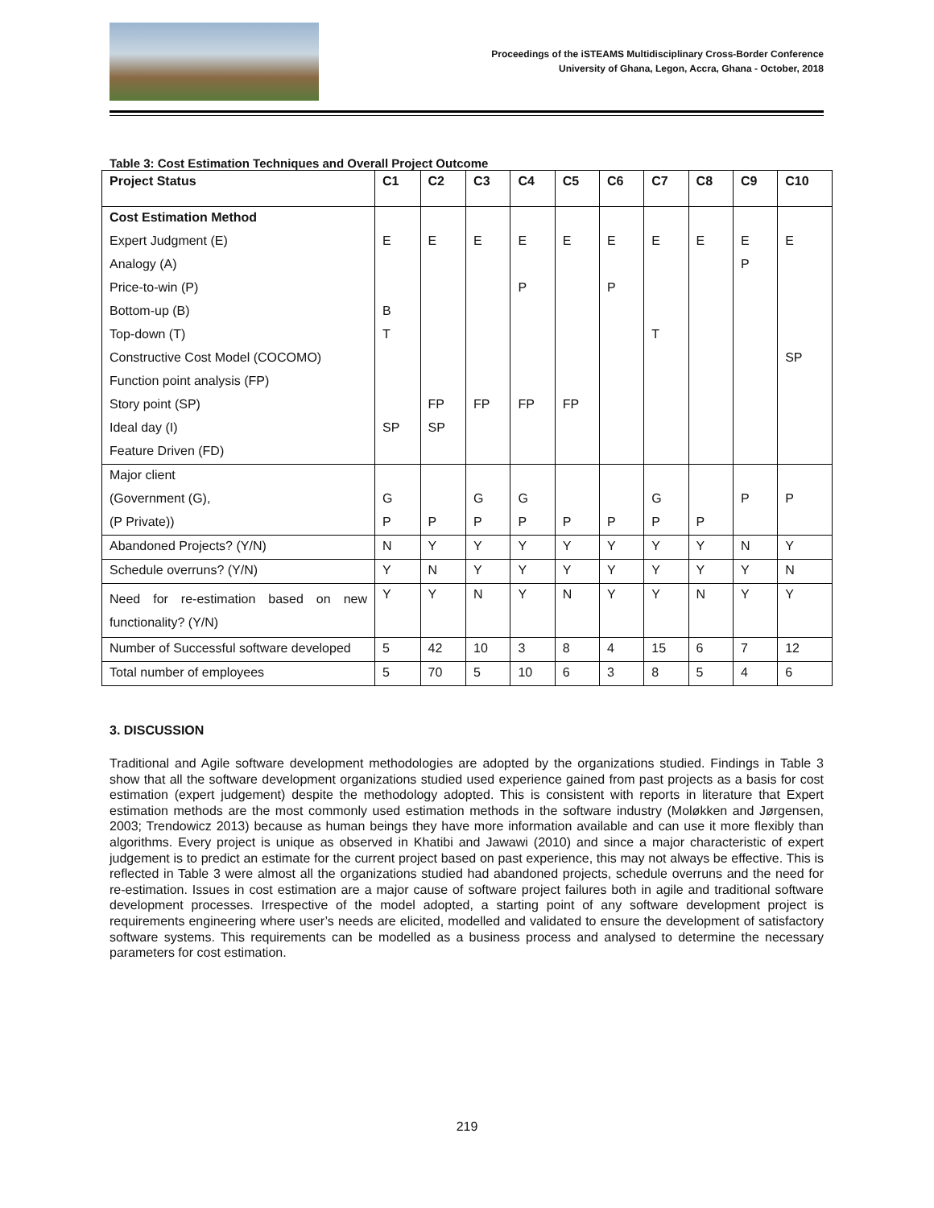Proceedings of the iSTEAMS Multidisciplinary Cross-Border Conference
University of Ghana, Legon, Accra, Ghana - October, 2018
Table 3: Cost Estimation Techniques and Overall Project Outcome
| Project Status | C1 | C2 | C3 | C4 | C5 | C6 | C7 | C8 | C9 | C10 |
| Cost Estimation Method | | | | | | | | | | |
| Expert Judgment (E) | E | E | E | E | E | E | E | E | E | E |
| Analogy (A) | | | | | | | | | P | |
| Price-to-win (P) | | | | P | | P | | | | |
| Bottom-up (B) | B | | | | | | | | | |
| Top-down (T) | T | | | | | | T | | | |
| Constructive Cost Model (COCOMO) | | | | | | | | | | SP |
| Function point analysis (FP) | | | | | | | | | | |
| Story point (SP) | | FP | FP | FP | FP | | | | | |
| Ideal day (I) | SP | SP | | | | | | | | |
| Feature Driven (FD) | | | | | | | | | | |
| Major client | | | | | | | | | | |
| (Government (G), | G | | G | G | | | G | | P | P |
| (P Private)) | P | P | P | P | P | P | P | P | | |
| Abandoned Projects? (Y/N) | N | Y | Y | Y | Y | Y | Y | Y | N | Y |
| Schedule overruns? (Y/N) | Y | N | Y | Y | Y | Y | Y | Y | Y | N |
| Need for re-estimation based on new functionality? (Y/N) | Y | Y | N | Y | N | Y | Y | N | Y | Y |
| Number of Successful software developed | 5 | 42 | 10 | 3 | 8 | 4 | 15 | 6 | 7 | 12 |
| Total number of employees | 5 | 70 | 5 | 10 | 6 | 3 | 8 | 5 | 4 | 6 |
3. DISCUSSION
Traditional and Agile software development methodologies are adopted by the organizations studied. Findings in Table 3 show that all the software development organizations studied used experience gained from past projects as a basis for cost estimation (expert judgement) despite the methodology adopted. This is consistent with reports in literature that Expert estimation methods are the most commonly used estimation methods in the software industry (Moløkken and Jørgensen, 2003; Trendowicz 2013) because as human beings they have more information available and can use it more flexibly than algorithms. Every project is unique as observed in Khatibi and Jawawi (2010) and since a major characteristic of expert judgement is to predict an estimate for the current project based on past experience, this may not always be effective. This is reflected in Table 3 were almost all the organizations studied had abandoned projects, schedule overruns and the need for re-estimation. Issues in cost estimation are a major cause of software project failures both in agile and traditional software development processes. Irrespective of the model adopted, a starting point of any software development project is requirements engineering where user’s needs are elicited, modelled and validated to ensure the development of satisfactory software systems. This requirements can be modelled as a business process and analysed to determine the necessary parameters for cost estimation.
219